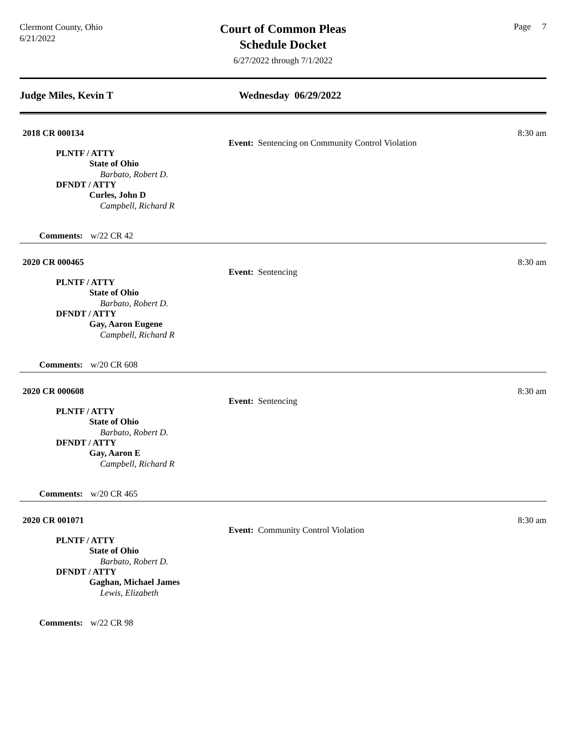Clermont County, Ohio
6/21/2022
Court of Common Pleas
Schedule Docket
6/27/2022 through 7/1/2022
Page 7
Judge Miles, Kevin T Wednesday 06/29/2022
2018 CR 000134
Event: Sentencing on Community Control Violation
8:30 am
PLNTF / ATTY
State of Ohio
Barbato, Robert D.
DFNDT / ATTY
Curles, John D
Campbell, Richard R
Comments: w/22 CR 42
2020 CR 000465
Event: Sentencing
8:30 am
PLNTF / ATTY
State of Ohio
Barbato, Robert D.
DFNDT / ATTY
Gay, Aaron Eugene
Campbell, Richard R
Comments: w/20 CR 608
2020 CR 000608
Event: Sentencing
8:30 am
PLNTF / ATTY
State of Ohio
Barbato, Robert D.
DFNDT / ATTY
Gay, Aaron E
Campbell, Richard R
Comments: w/20 CR 465
2020 CR 001071
Event: Community Control Violation
8:30 am
PLNTF / ATTY
State of Ohio
Barbato, Robert D.
DFNDT / ATTY
Gaghan, Michael James
Lewis, Elizabeth
Comments: w/22 CR 98